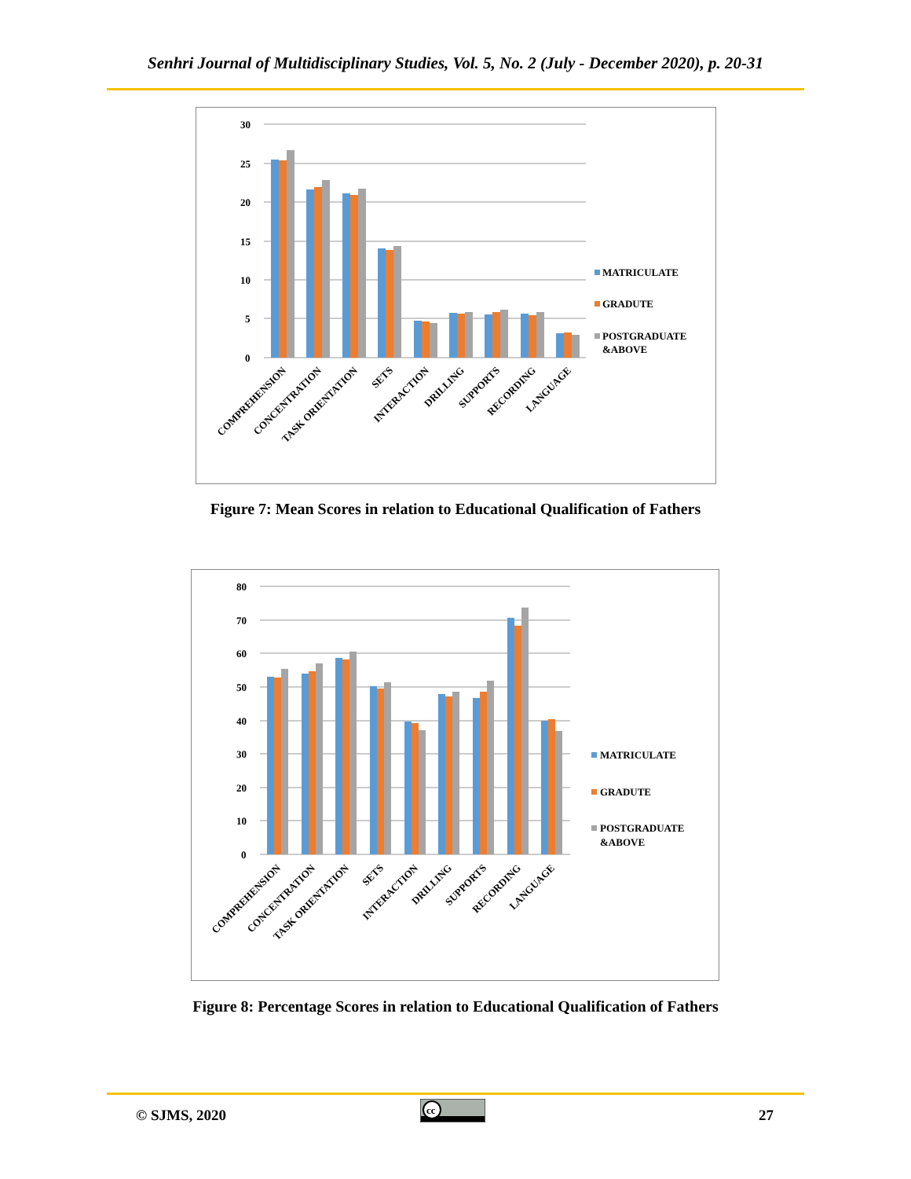Senhri Journal of Multidisciplinary Studies, Vol. 5, No. 2 (July - December 2020), p. 20-31
30
25
20
15
10
5
0
COMPREHENSION
CONCENTRATION
TASK ORIENTATION
SETS
INTERACTION
DRILLING
SUPPORTS
RECORDING
LANGUAGE
MATRICULATE
GRADUTE
POSTGRADUATE
&ABOVE
Figure 7: Mean Scores in relation to Educational Qualification of Fathers
80
70
60
50
40
30
20
10
0
COMPREHENSION
CONCENTRATION
TASK ORIENTATION
SETS
INTERACTION
DRILLING
SUPPORTS
RECORDING
LANGUAGE
MATRICULATE
GRADUTE
POSTGRADUATE
&ABOVE
Figure 8: Percentage Scores in relation to Educational Qualification of Fathers
© SJMS, 2020
cc
27